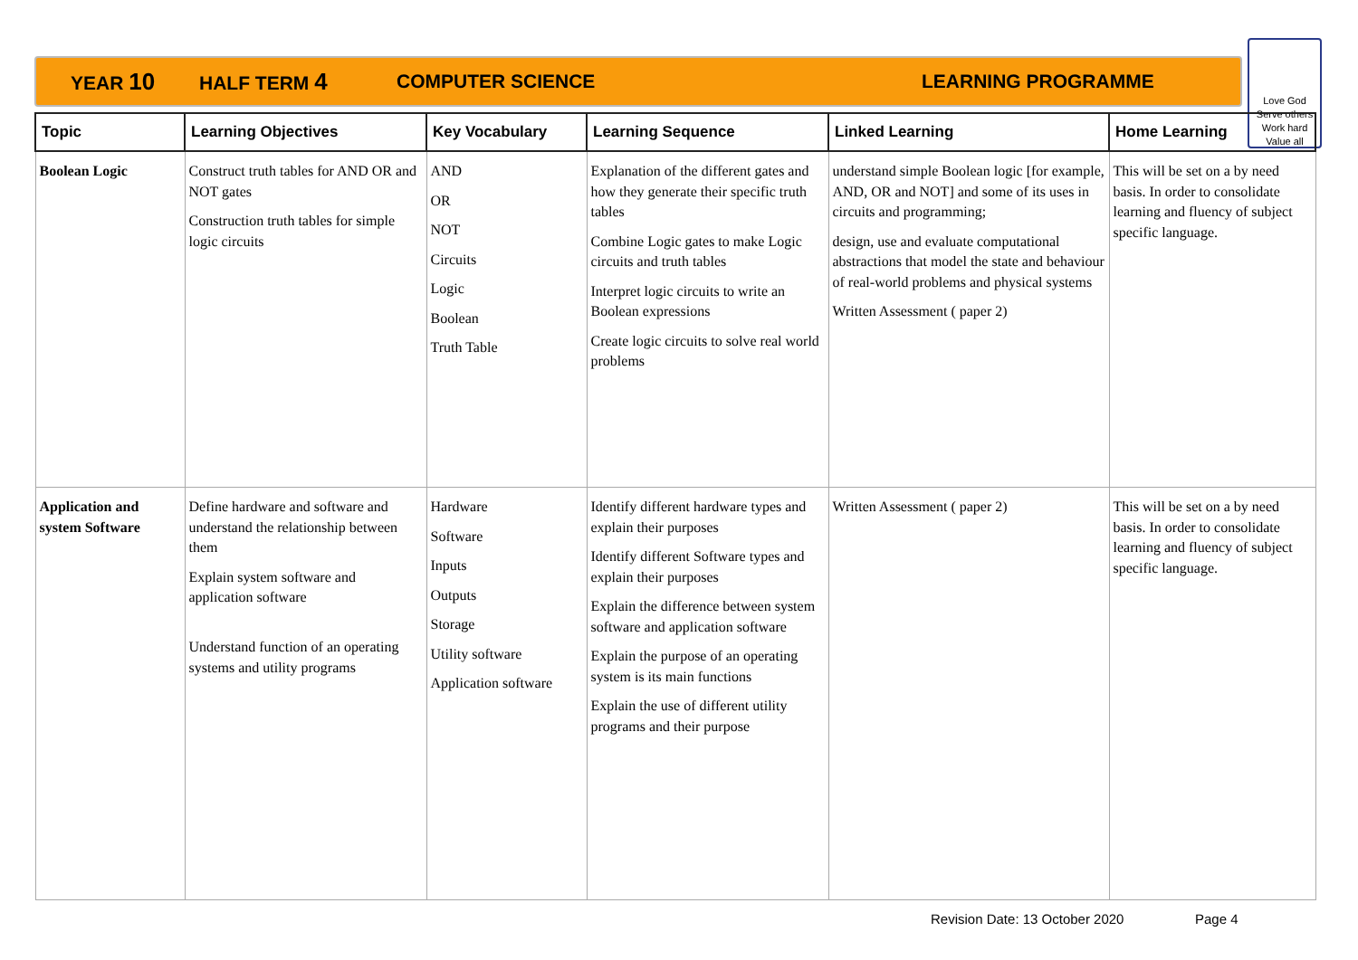YEAR 10 HALF TERM 4 COMPUTER SCIENCE LEARNING PROGRAMME
Love God
Serve others
Work hard
Value all
| Topic | Learning Objectives | Key Vocabulary | Learning Sequence | Linked Learning | Home Learning |
| --- | --- | --- | --- | --- | --- |
| Boolean Logic | Construct truth tables for AND OR and NOT gates Construction truth tables for simple logic circuits | AND OR NOT Circuits Logic Boolean Truth Table | Explanation of the different gates and how they generate their specific truth tables Combine Logic gates to make Logic circuits and truth tables Interpret logic circuits to write an Boolean expressions Create logic circuits to solve real world problems | understand simple Boolean logic [for example, AND, OR and NOT] and some of its uses in circuits and programming; design, use and evaluate computational abstractions that model the state and behaviour of real-world problems and physical systems Written Assessment ( paper 2) | This will be set on a by need basis. In order to consolidate learning and fluency of subject specific language. |
| Application and system Software | Define hardware and software and understand the relationship between them Explain system software and application software Understand function of an operating systems and utility programs | Hardware Software Inputs Outputs Storage Utility software Application software | Identify different hardware types and explain their purposes Identify different Software types and explain their purposes Explain the difference between system software and application software Explain the purpose of an operating system is its main functions Explain the use of different utility programs and their purpose | Written Assessment ( paper 2) | This will be set on a by need basis. In order to consolidate learning and fluency of subject specific language. |
Revision Date: 13 October 2020 Page 4